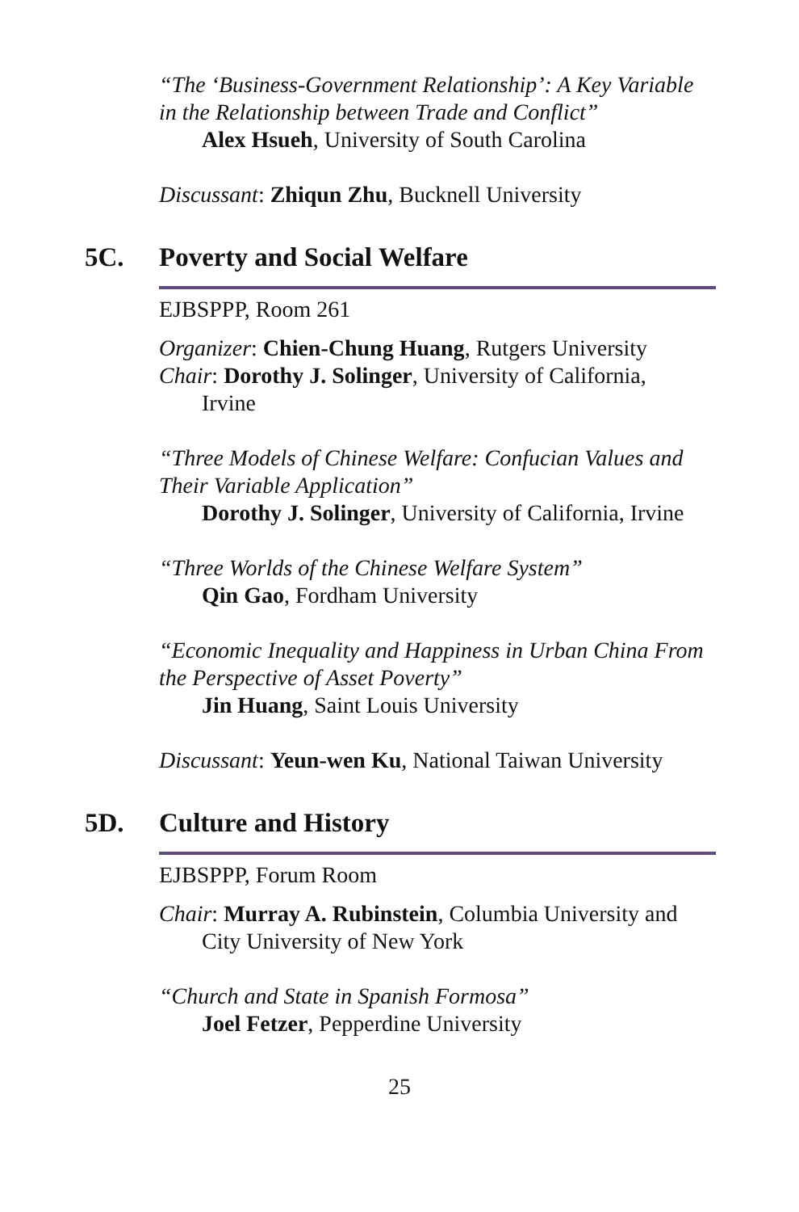“The ‘Business-Government Relationship’: A Key Variable in the Relationship between Trade and Conflict”
Alex Hsueh, University of South Carolina
Discussant: Zhiqun Zhu, Bucknell University
5C. Poverty and Social Welfare
EJBSPPP, Room 261
Organizer: Chien-Chung Huang, Rutgers University
Chair: Dorothy J. Solinger, University of California,
Irvine
“Three Models of Chinese Welfare: Confucian Values and Their Variable Application”
Dorothy J. Solinger, University of California, Irvine
“Three Worlds of the Chinese Welfare System”
Qin Gao, Fordham University
“Economic Inequality and Happiness in Urban China From the Perspective of Asset Poverty”
Jin Huang, Saint Louis University
Discussant: Yeun-wen Ku, National Taiwan University
5D. Culture and History
EJBSPPP, Forum Room
Chair: Murray A. Rubinstein, Columbia University and
City University of New York
“Church and State in Spanish Formosa”
Joel Fetzer, Pepperdine University
25